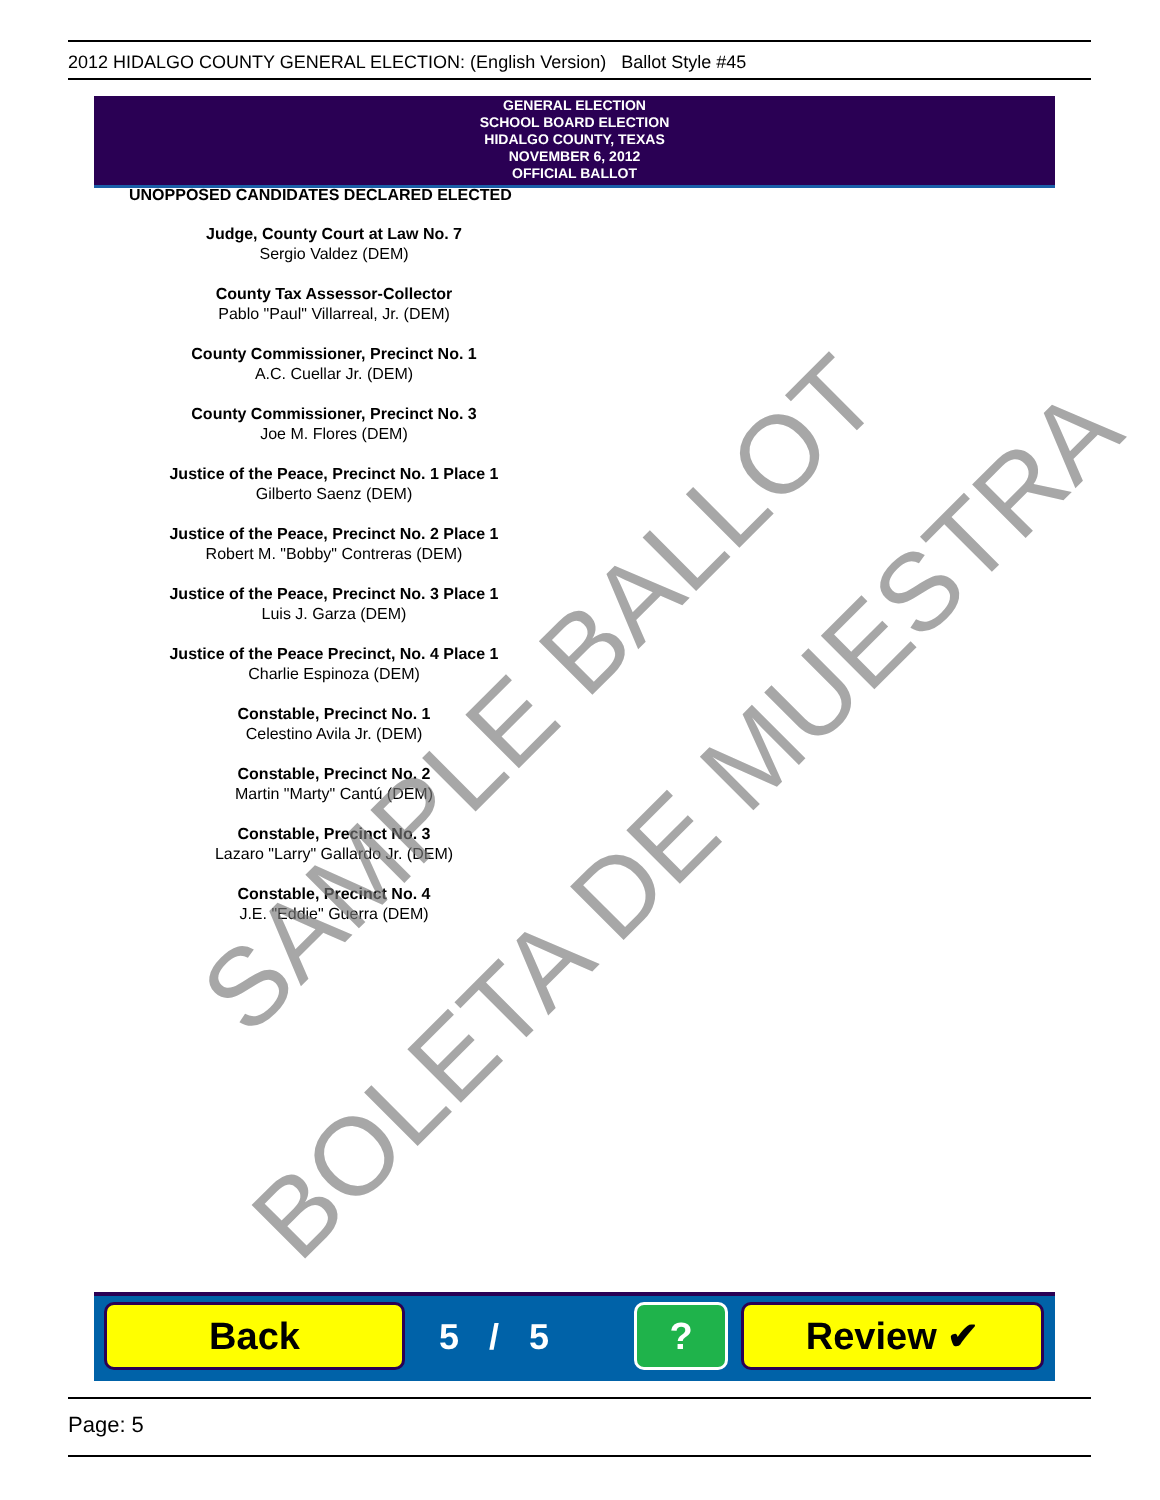2012 HIDALGO COUNTY GENERAL ELECTION: (English Version) Ballot Style #45
GENERAL ELECTION
SCHOOL BOARD ELECTION
HIDALGO COUNTY, TEXAS
NOVEMBER 6, 2012
OFFICIAL BALLOT
UNOPPOSED CANDIDATES DECLARED ELECTED
Judge, County Court at Law No. 7
Sergio Valdez (DEM)
County Tax Assessor-Collector
Pablo "Paul" Villarreal, Jr. (DEM)
County Commissioner, Precinct No. 1
A.C. Cuellar Jr. (DEM)
County Commissioner, Precinct No. 3
Joe M. Flores (DEM)
Justice of the Peace, Precinct No. 1 Place 1
Gilberto Saenz (DEM)
Justice of the Peace, Precinct No. 2 Place 1
Robert M. "Bobby" Contreras (DEM)
Justice of the Peace, Precinct No. 3 Place 1
Luis J. Garza (DEM)
Justice of the Peace Precinct, No. 4 Place 1
Charlie Espinoza (DEM)
Constable, Precinct No. 1
Celestino Avila Jr. (DEM)
Constable, Precinct No. 2
Martin "Marty" Cantú (DEM)
Constable, Precinct No. 3
Lazaro "Larry" Gallardo Jr. (DEM)
Constable, Precinct No. 4
J.E. "Eddie" Guerra (DEM)
SAMPLE BALLOT
BOLETA DE MUESTRA
Back 5 / 5 ? Review ✔
Page: 5